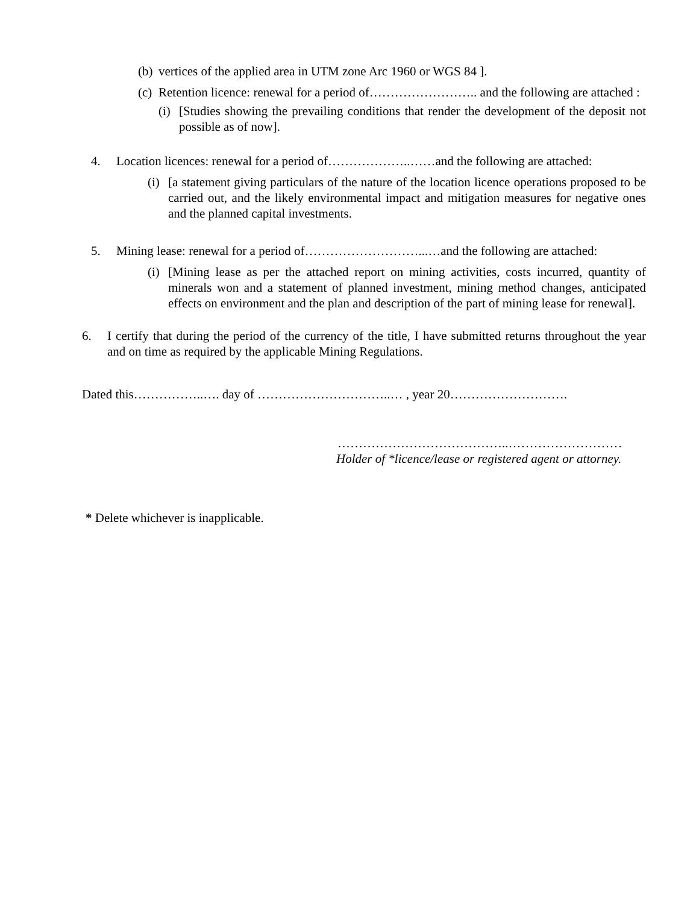(b) vertices of the applied area in UTM zone Arc 1960 or WGS 84 ].
(c) Retention licence: renewal for a period of…………………….. and the following are attached :
(i) [Studies showing the prevailing conditions that render the development of the deposit not possible as of now].
4. Location licences: renewal for a period of………………..……and the following are attached:
(i) [a statement giving particulars of the nature of the location licence operations proposed to be carried out, and the likely environmental impact and mitigation measures for negative ones and the planned capital investments.
5. Mining lease: renewal for a period of………………………...…and the following are attached:
(i) [Mining lease as per the attached report on mining activities, costs incurred, quantity of minerals won and a statement of planned investment, mining method changes, anticipated effects on environment and the plan and description of the part of mining lease for renewal].
6. I certify that during the period of the currency of the title, I have submitted returns throughout the year and on time as required by the applicable Mining Regulations.
Dated this……………..…. day of …………………………..… , year 20……………………….
…………………………………..………………………
Holder of *licence/lease or registered agent or attorney.
* Delete whichever is inapplicable.